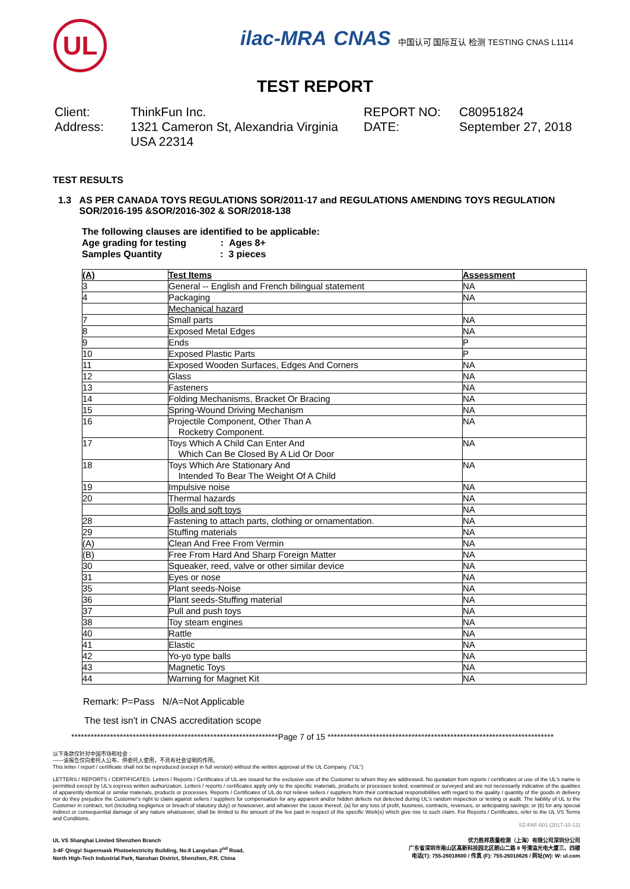UL
ilac-MRA CNAS 中国认可 国际互认 检测 TESTING CNAS L1114
TEST REPORT
Client:
ThinkFun Inc.
REPORT NO:
C80951824
Address:
1321 Cameron St, Alexandria Virginia USA 22314
DATE:
September 27, 2018
TEST RESULTS
1.3 AS PER CANADA TOYS REGULATIONS SOR/2011-17 and REGULATIONS AMENDING TOYS REGULATION
SOR/2016-195 &SOR/2016-302 & SOR/2018-138
The following clauses are identified to be applicable:
Age grading for testing : Ages 8+
Samples Quantity : 3 pieces
| (A) | Test Items | Assessment |
| --- | --- | --- |
| 3 | General -- English and French bilingual statement | NA |
| 4 | Packaging | NA |
| | Mechanical hazard | |
| 7 | Small parts | NA |
| 8 | Exposed Metal Edges | NA |
| 9 | Ends | P |
| 10 | Exposed Plastic Parts | P |
| 11 | Exposed Wooden Surfaces, Edges And Corners | NA |
| 12 | Glass | NA |
| 13 | Fasteners | NA |
| 14 | Folding Mechanisms, Bracket Or Bracing | NA |
| 15 | Spring-Wound Driving Mechanism | NA |
| 16 | Projectile Component, Other Than A Rocketry Component. | NA |
| 17 | Toys Which A Child Can Enter And Which Can Be Closed By A Lid Or Door | NA |
| 18 | Toys Which Are Stationary And Intended To Bear The Weight Of A Child | NA |
| 19 | Impulsive noise | NA |
| 20 | Thermal hazards | NA |
| | Dolls and soft toys | NA |
| 28 | Fastening to attach parts, clothing or ornamentation. | NA |
| 29 | Stuffing materials | NA |
| (A) | Clean And Free From Vermin | NA |
| (B) | Free From Hard And Sharp Foreign Matter | NA |
| 30 | Squeaker, reed, valve or other similar device | NA |
| 31 | Eyes or nose | NA |
| 35 | Plant seeds-Noise | NA |
| 36 | Plant seeds-Stuffing material | NA |
| 37 | Pull and push toys | NA |
| 38 | Toy steam engines | NA |
| 40 | Rattle | NA |
| 41 | Elastic | NA |
| 42 | Yo-yo type balls | NA |
| 43 | Magnetic Toys | NA |
| 44 | Warning for Magnet Kit | NA |
Remark: P=Pass N/A=Not Applicable
The test isn't in CNAS accreditation scope
****************************************************************Page 7 of 15 **********************************************************************
以下条款仅针对中国市场和社会：
——该报告仅向委托人公布、供委托人使用，不具有社会证明的作用。
This letter / report / certificate shall not be reproduced (except in full version) without the written approval of the UL Company. ("UL")
LETTERS / REPORTS / CERTIFICATES: Letters / Reports / Certificates of UL are issued for the exclusive use of the Customer to whom they are addressed. No quotation from reports / certificates or use of the UL's name is permitted except by UL's express written authorization. Letters / reports / certificates apply only to the specific materials, products or processes tested, examined or surveyed and are not necessarily indicative of the qualities of apparently identical or similar materials, products or processes. Reports / Certificates of UL do not relieve sellers / suppliers from their contractual responsibilities with regard to the quality / quantity of the goods in delivery nor do they prejudice the Customer's right to claim against sellers / suppliers for compensation for any apparent and/or hidden defects not detected during UL's random inspection or testing or audit. The liability of UL to the Customer in contract, tort (including negligence or breach of statutory duty) or howsoever, and whatever the cause thereof, (a) for any loss of profit, business, contracts, revenues, or anticipating savings; or (b) for any special indirect or consequential damage of any nature whatsoever, shall be limited to the amount of the fee paid in respect of the specific Work(s) which give rise to such claim. For Reports / Certificates, refer to the UL VS Terms and Conditions.
SZ-FAF-001 (2017-10-12)
UL VS Shanghai Limited Shenzhen Branch
3-4F Qingyi Supermask Photoelectricity Building, No.8 Langshan 2<sup>nd</sup> Road,
North High-Tech Industrial Park, Nanshan District, Shenzhen, P.R. China
优力胜邦质量检测（上海）有限公司深圳分公司
广东省深圳市南山区高新科技园北区朗山二路 8 号清溢光电大厦三、四楼
电话(T): 755-26018600 / 传真 (F): 755-26018626 / 网址(W): W: ul.com